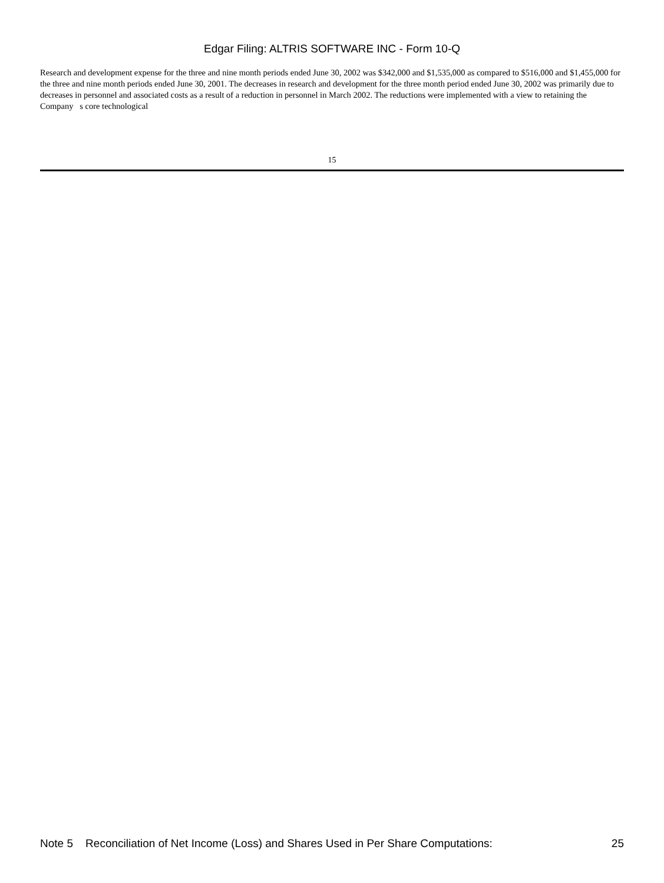Edgar Filing: ALTRIS SOFTWARE INC - Form 10-Q
Research and development expense for the three and nine month periods ended June 30, 2002 was $342,000 and $1,535,000 as compared to $516,000 and $1,455,000 for the three and nine month periods ended June 30, 2001. The decreases in research and development for the three month period ended June 30, 2002 was primarily due to decreases in personnel and associated costs as a result of a reduction in personnel in March 2002. The reductions were implemented with a view to retaining the Company s core technological
15
Note 5 Reconciliation of Net Income (Loss) and Shares Used in Per Share Computations: 25